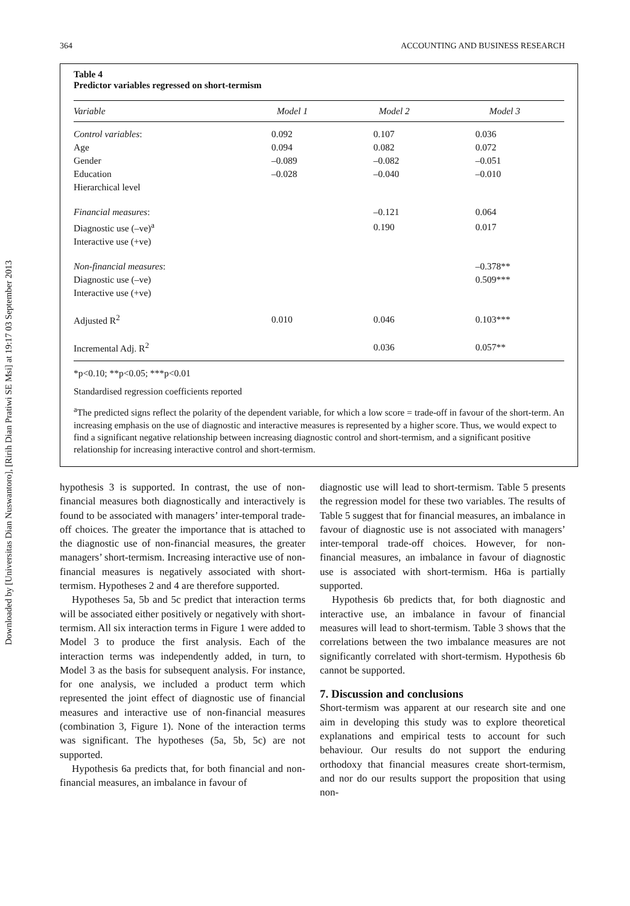Downloaded by [Universitas Dian Nuswantoro], [Ririh Dian Pratiwi SE Msi] at 19:17 03 September 2013
364 ACCOUNTING AND BUSINESS RESEARCH
Table 4
Predictor variables regressed on short-termism
| Variable | Model 1 | Model 2 | Model 3 |
| --- | --- | --- | --- |
| Control variables : | 0.092 | 0.107 | 0.036 |
| Age | 0.094 | 0.082 | 0.072 |
| Gender | –0.089 | –0.082 | –0.051 |
| Education | –0.028 | –0.040 | –0.010 |
| Hierarchical level | | | |
| Financial measures : | | –0.121 | 0.064 |
| Diagnostic use (–ve)<sup>a</sup> | | 0.190 | 0.017 |
| Interactive use (+ve) | | | |
| Non-financial measures : | | | –0.378** |
| Diagnostic use (–ve) | | | 0.509*** |
| Interactive use (+ve) | | | |
| Adjusted R<sup>2</sup> | 0.010 | 0.046 | 0.103*** |
| Incremental Adj. R<sup>2</sup> | | 0.036 | 0.057** |
*p<0.10; **p<0.05; ***p<0.01
Standardised regression coefficients reported
<sup>a</sup> The predicted signs reflect the polarity of the dependent variable, for which a low score = trade-off in favour of the short-term. An increasing emphasis on the use of diagnostic and interactive measures is represented by a higher score. Thus, we would expect to find a significant negative relationship between increasing diagnostic control and short-termism, and a significant positive relationship for increasing interactive control and short-termism.
hypothesis 3 is supported. In contrast, the use of non-financial measures both diagnostically and interactively is found to be associated with managers’ inter-temporal trade-off choices. The greater the importance that is attached to the diagnostic use of non-financial measures, the greater managers’ short-termism. Increasing interactive use of non-financial measures is negatively associated with short-termism. Hypotheses 2 and 4 are therefore supported.
Hypotheses 5a, 5b and 5c predict that interaction terms will be associated either positively or negatively with short-termism. All six interaction terms in Figure 1 were added to Model 3 to produce the first analysis. Each of the interaction terms was independently added, in turn, to Model 3 as the basis for subsequent analysis. For instance, for one analysis, we included a product term which represented the joint effect of diagnostic use of financial measures and interactive use of non-financial measures (combination 3, Figure 1). None of the interaction terms was significant. The hypotheses (5a, 5b, 5c) are not supported.
Hypothesis 6a predicts that, for both financial and non-financial measures, an imbalance in favour of
diagnostic use will lead to short-termism. Table 5 presents the regression model for these two variables. The results of Table 5 suggest that for financial measures, an imbalance in favour of diagnostic use is not associated with managers’ inter-temporal trade-off choices. However, for non-financial measures, an imbalance in favour of diagnostic use is associated with short-termism. H6a is partially supported.
Hypothesis 6b predicts that, for both diagnostic and interactive use, an imbalance in favour of financial measures will lead to short-termism. Table 3 shows that the correlations between the two imbalance measures are not significantly correlated with short-termism. Hypothesis 6b cannot be supported.
7. Discussion and conclusions
Short-termism was apparent at our research site and one aim in developing this study was to explore theoretical explanations and empirical tests to account for such behaviour. Our results do not support the enduring orthodoxy that financial measures create short-termism, and nor do our results support the proposition that using non-